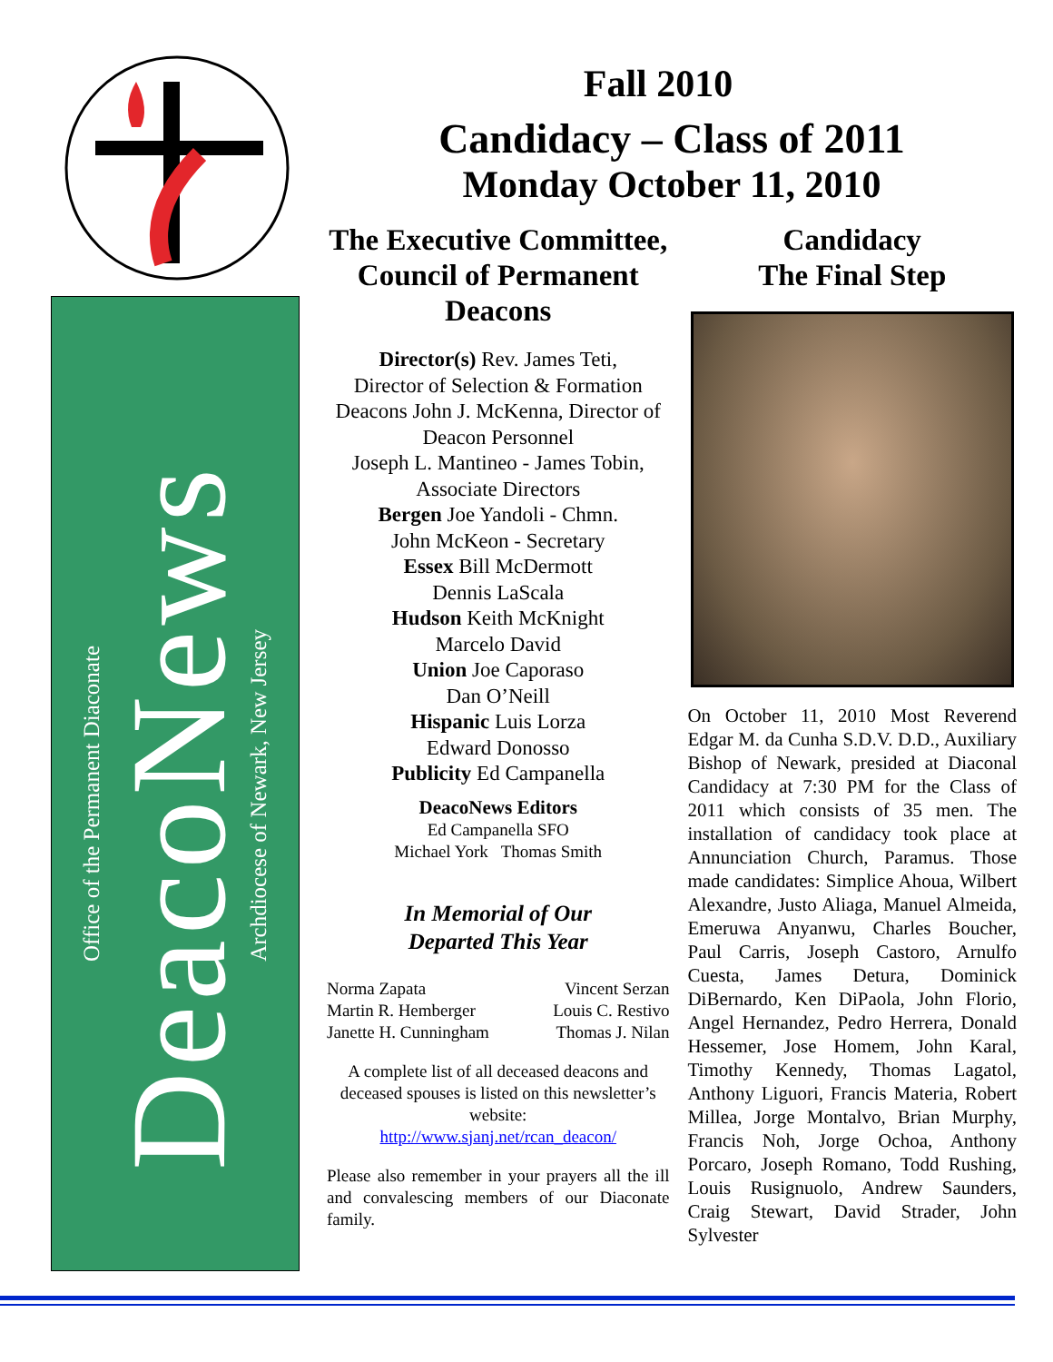Office of the Permanent Diaconate
DeacoNews
Archdiocese of Newark, New Jersey
Fall 2010
Candidacy – Class of 2011
Monday October 11, 2010
The Executive Committee, Council of Permanent Deacons
Director(s) Rev. James Teti,
Director of Selection & Formation
Deacons John J. McKenna, Director of Deacon Personnel
Joseph L. Mantineo - James Tobin, Associate Directors
Bergen Joe Yandoli - Chmn.
John McKeon - Secretary
Essex Bill McDermott
Dennis LaScala
Hudson Keith McKnight
Marcelo David
Union Joe Caporaso
Dan O’Neill
Hispanic Luis Lorza
Edward Donosso
Publicity Ed Campanella
DeacoNews Editors
Ed Campanella SFO
Michael York Thomas Smith
In Memorial of Our
Departed This Year
Norma Zapata
Martin R. Hemberger
Janette H. Cunningham
Vincent Serzan
Louis C. Restivo
Thomas J. Nilan
A complete list of all deceased deacons and deceased spouses is listed on this newsletter’s website:
http://www.sjanj.net/rcan_deacon/
Please also remember in your prayers all the ill and convalescing members of our Diaconate family.
Candidacy
The Final Step
On October 11, 2010 Most Reverend Edgar M. da Cunha S.D.V. D.D., Auxiliary Bishop of Newark, presided at Diaconal Candidacy at 7:30 PM for the Class of 2011 which consists of 35 men. The installation of candidacy took place at Annunciation Church, Paramus. Those made candidates: Simplice Ahoua, Wilbert Alexandre, Justo Aliaga, Manuel Almeida, Emeruwa Anyanwu, Charles Boucher, Paul Carris, Joseph Castoro, Arnulfo Cuesta, James Detura, Dominick DiBernardo, Ken DiPaola, John Florio, Angel Hernandez, Pedro Herrera, Donald Hessemer, Jose Homem, John Karal, Timothy Kennedy, Thomas Lagatol, Anthony Liguori, Francis Materia, Robert Millea, Jorge Montalvo, Brian Murphy, Francis Noh, Jorge Ochoa, Anthony Porcaro, Joseph Romano, Todd Rushing, Louis Rusignuolo, Andrew Saunders, Craig Stewart, David Strader, John Sylvester